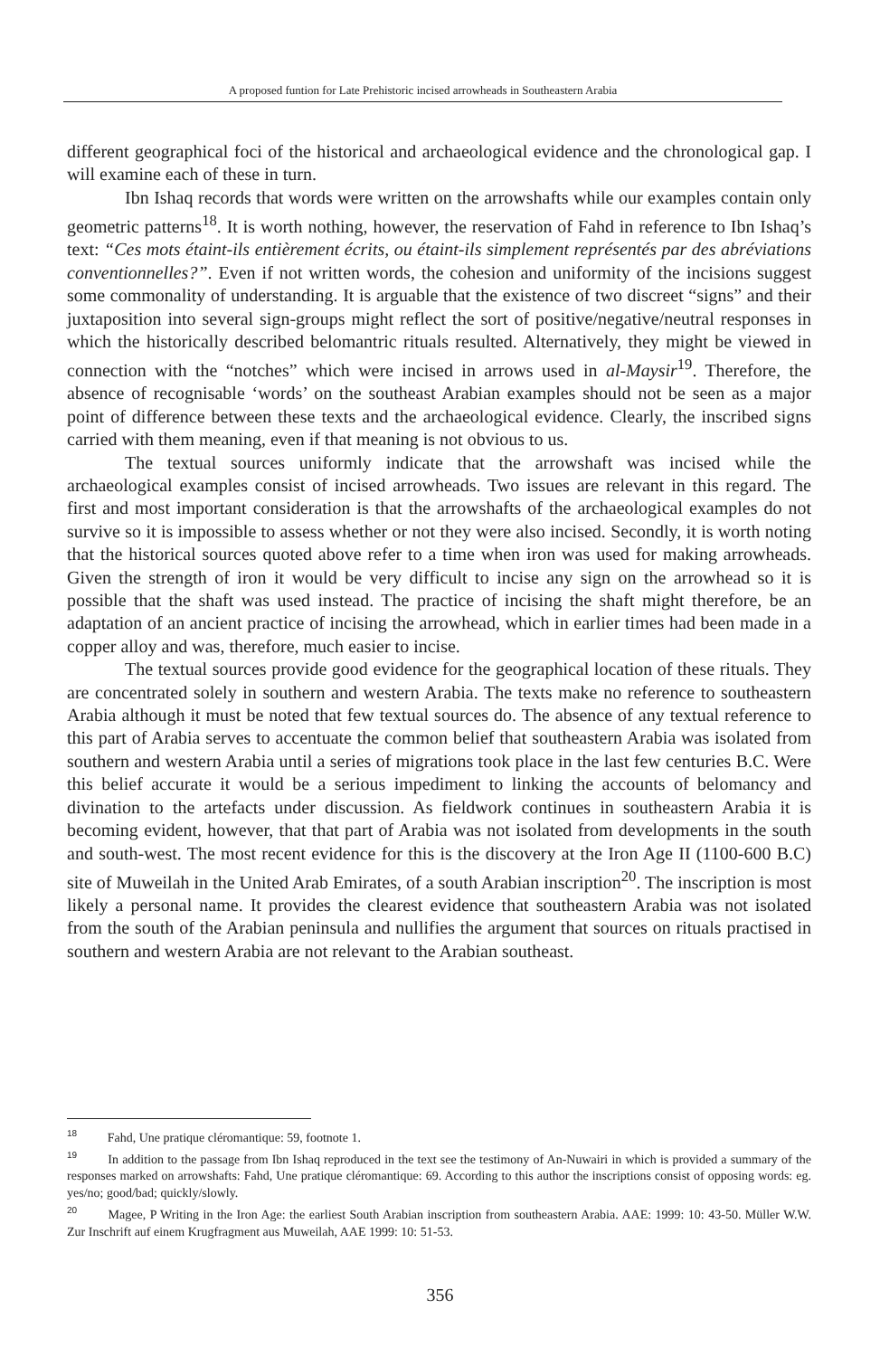A proposed funtion for Late Prehistoric incised arrowheads in Southeastern Arabia
different geographical foci of the historical and archaeological evidence and the chronological gap. I will examine each of these in turn.
Ibn Ishaq records that words were written on the arrowshafts while our examples contain only geometric patterns<sup>18</sup>. It is worth nothing, however, the reservation of Fahd in reference to Ibn Ishaq’s text: “Ces mots étaint-ils entièrement écrits, ou étaint-ils simplement représentés par des abréviations conventionnelles?”. Even if not written words, the cohesion and uniformity of the incisions suggest some commonality of understanding. It is arguable that the existence of two discreet “signs” and their juxtaposition into several sign-groups might reflect the sort of positive/negative/neutral responses in which the historically described belomantric rituals resulted. Alternatively, they might be viewed in connection with the “notches” which were incised in arrows used in al-Maysir<sup>19</sup>. Therefore, the absence of recognisable ‘words’ on the southeast Arabian examples should not be seen as a major point of difference between these texts and the archaeological evidence. Clearly, the inscribed signs carried with them meaning, even if that meaning is not obvious to us.
The textual sources uniformly indicate that the arrowshaft was incised while the archaeological examples consist of incised arrowheads. Two issues are relevant in this regard. The first and most important consideration is that the arrowshafts of the archaeological examples do not survive so it is impossible to assess whether or not they were also incised. Secondly, it is worth noting that the historical sources quoted above refer to a time when iron was used for making arrowheads. Given the strength of iron it would be very difficult to incise any sign on the arrowhead so it is possible that the shaft was used instead. The practice of incising the shaft might therefore, be an adaptation of an ancient practice of incising the arrowhead, which in earlier times had been made in a copper alloy and was, therefore, much easier to incise.
The textual sources provide good evidence for the geographical location of these rituals. They are concentrated solely in southern and western Arabia. The texts make no reference to southeastern Arabia although it must be noted that few textual sources do. The absence of any textual reference to this part of Arabia serves to accentuate the common belief that southeastern Arabia was isolated from southern and western Arabia until a series of migrations took place in the last few centuries B.C. Were this belief accurate it would be a serious impediment to linking the accounts of belomancy and divination to the artefacts under discussion. As fieldwork continues in southeastern Arabia it is becoming evident, however, that that part of Arabia was not isolated from developments in the south and south-west. The most recent evidence for this is the discovery at the Iron Age II (1100-600 B.C) site of Muweilah in the United Arab Emirates, of a south Arabian inscription<sup>20</sup>. The inscription is most likely a personal name. It provides the clearest evidence that southeastern Arabia was not isolated from the south of the Arabian peninsula and nullifies the argument that sources on rituals practised in southern and western Arabia are not relevant to the Arabian southeast.
<sup>18</sup> Fahd, Une pratique cléromantique: 59, footnote 1.
<sup>19</sup> In addition to the passage from Ibn Ishaq reproduced in the text see the testimony of An-Nuwairi in which is provided a summary of the responses marked on arrowshafts: Fahd, Une pratique cléromantique: 69. According to this author the inscriptions consist of opposing words: eg. yes/no; good/bad; quickly/slowly.
<sup>20</sup> Magee, P Writing in the Iron Age: the earliest South Arabian inscription from southeastern Arabia. AAE: 1999: 10: 43-50. Müller W.W. Zur Inschrift auf einem Krugfragment aus Muweilah, AAE 1999: 10: 51-53.
356